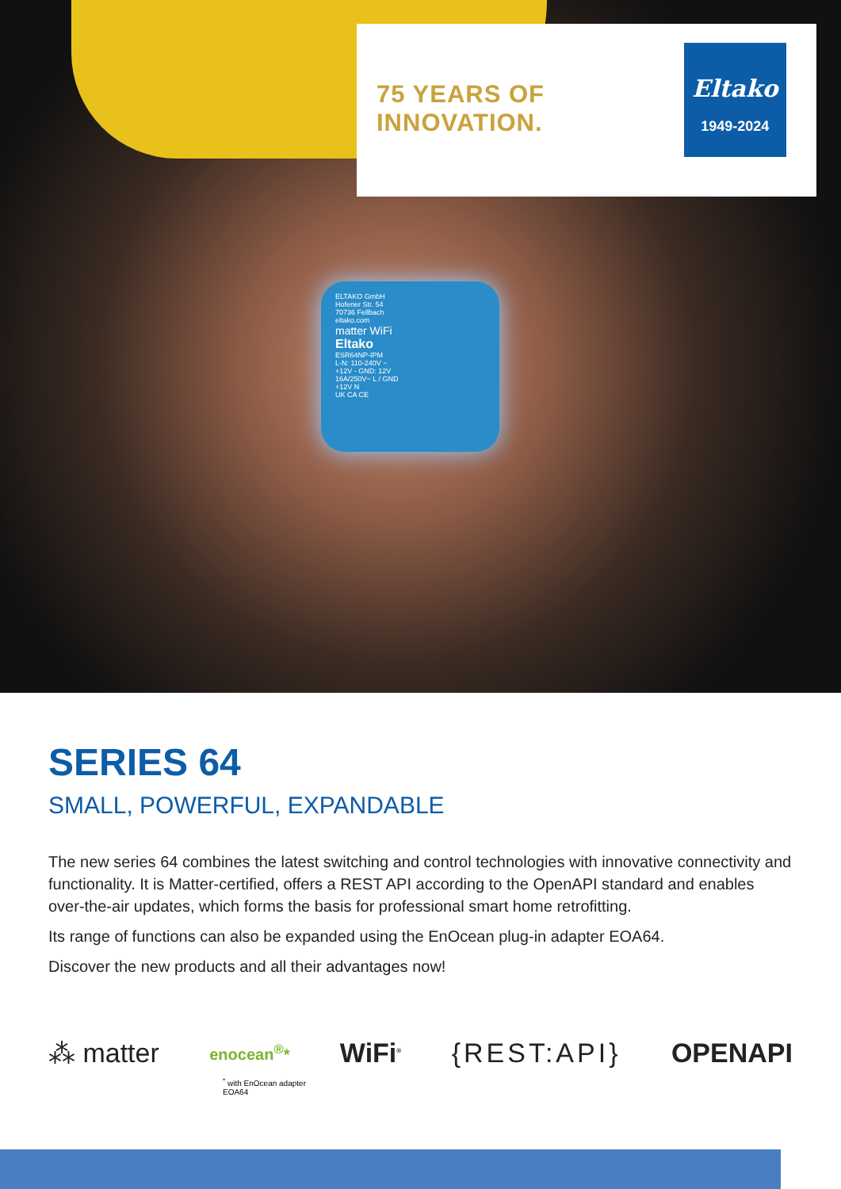75 YEARS OF INNOVATION.
Eltako
1949-2024
ELTAKO GmbH
Hofener Str. 54
70736 Fellbach
eltako.com
matter WiFi
Eltako
ESR64NP-IPM
L-N: 110-240V ~
+12V - GND: 12V
16A/250V~ L / GND
+12V N
UK CA CE
SERIES 64
SMALL, POWERFUL, EXPANDABLE
The new series 64 combines the latest switching and control technologies with innovative connectivity and functionality. It is Matter-certified, offers a REST API according to the OpenAPI standard and enables over-the-air updates, which forms the basis for professional smart home retrofitting.
Its range of functions can also be expanded using the EnOcean plug-in adapter EOA64.
Discover the new products and all their advantages now!
⁂ matter enocean<sup>®</sup>* WiFi<sup>®</sup> {REST:API} OPENAPI
<sup>*</sup> with EnOcean adapter
EOA64